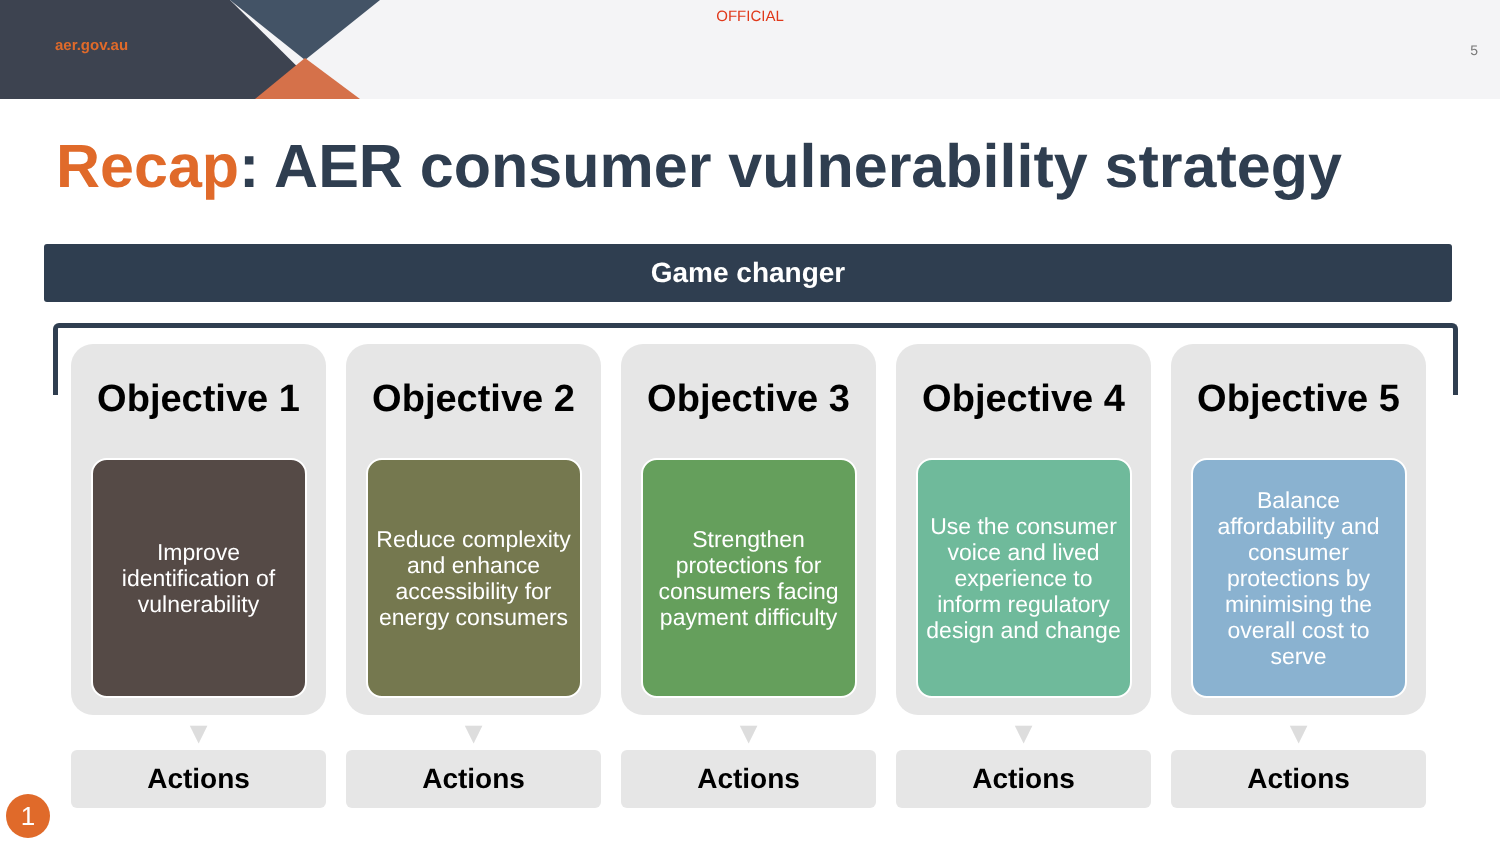aer.gov.au
OFFICIAL
5
Recap: AER consumer vulnerability strategy
Game changer
Objective 1
Improve identification of vulnerability
▼
Actions
Objective 2
Reduce complexity and enhance accessibility for energy consumers
▼
Actions
Objective 3
Strengthen protections for consumers facing payment difficulty
▼
Actions
Objective 4
Use the consumer voice and lived experience to inform regulatory design and change
▼
Actions
Objective 5
Balance affordability and consumer protections by minimising the overall cost to serve
▼
Actions
1